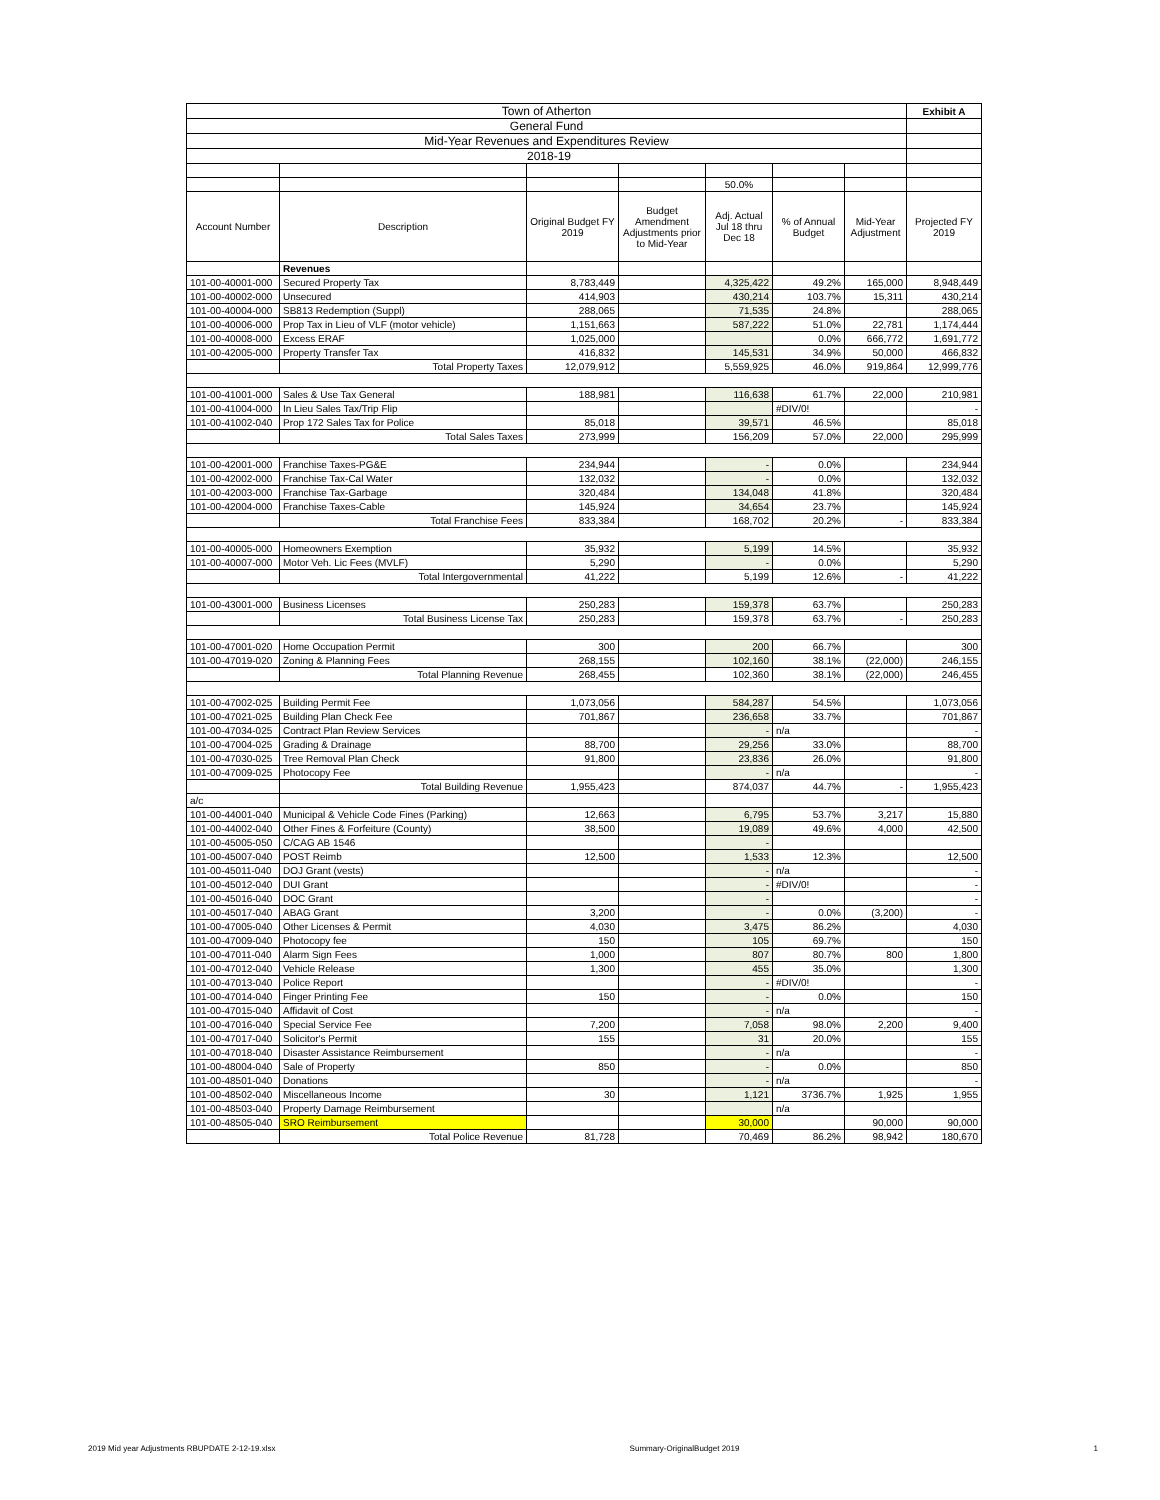| Town of Atherton | | | | | | | Exhibit A |
| General Fund | | | | | | | |
| Mid-Year Revenues and Expenditures Review | | | | | | | |
| 2018-19 | | | | | | | |
| | | | | 50.0% | | | |
| Account Number | Description | Original Budget FY 2019 | Budget Amendment Adjustments prior to Mid-Year | Adj. Actual Jul 18 thru Dec 18 | % of Annual Budget | Mid-Year Adjustment | Projected FY 2019 |
| | Revenues | | | | | | |
| 101-00-40001-000 | Secured Property Tax | 8,783,449 | | 4,325,422 | 49.2% | 165,000 | 8,948,449 |
| 101-00-40002-000 | Unsecured | 414,903 | | 430,214 | 103.7% | 15,311 | 430,214 |
| 101-00-40004-000 | SB813 Redemption (Suppl) | 288,065 | | 71,535 | 24.8% | | 288,065 |
| 101-00-40006-000 | Prop Tax in Lieu of VLF (motor vehicle) | 1,151,663 | | 587,222 | 51.0% | 22,781 | 1,174,444 |
| 101-00-40008-000 | Excess ERAF | 1,025,000 | | | 0.0% | 666,772 | 1,691,772 |
| 101-00-42005-000 | Property Transfer Tax | 416,832 | | 145,531 | 34.9% | 50,000 | 466,832 |
| | Total Property Taxes | 12,079,912 | | 5,559,925 | 46.0% | 919,864 | 12,999,776 |
| 101-00-41001-000 | Sales & Use Tax General | 188,981 | | 116,638 | 61.7% | 22,000 | 210,981 |
| 101-00-41004-000 | In Lieu Sales Tax/Trip Flip | | | | #DIV/0! | | - |
| 101-00-41002-040 | Prop 172 Sales Tax for Police | 85,018 | | 39,571 | 46.5% | | 85,018 |
| | Total Sales Taxes | 273,999 | | 156,209 | 57.0% | 22,000 | 295,999 |
| 101-00-42001-000 | Franchise Taxes-PG&E | 234,944 | | - | 0.0% | | 234,944 |
| 101-00-42002-000 | Franchise Tax-Cal Water | 132,032 | | - | 0.0% | | 132,032 |
| 101-00-42003-000 | Franchise Tax-Garbage | 320,484 | | 134,048 | 41.8% | | 320,484 |
| 101-00-42004-000 | Franchise Taxes-Cable | 145,924 | | 34,654 | 23.7% | | 145,924 |
| | Total Franchise Fees | 833,384 | | 168,702 | 20.2% | - | 833,384 |
| 101-00-40005-000 | Homeowners Exemption | 35,932 | | 5,199 | 14.5% | | 35,932 |
| 101-00-40007-000 | Motor Veh. Lic Fees (MVLF) | 5,290 | | - | 0.0% | | 5,290 |
| | Total Intergovernmental | 41,222 | | 5,199 | 12.6% | - | 41,222 |
| 101-00-43001-000 | Business Licenses | 250,283 | | 159,378 | 63.7% | | 250,283 |
| | Total Business License Tax | 250,283 | | 159,378 | 63.7% | - | 250,283 |
| 101-00-47001-020 | Home Occupation Permit | 300 | | 200 | 66.7% | | 300 |
| 101-00-47019-020 | Zoning & Planning Fees | 268,155 | | 102,160 | 38.1% | (22,000) | 246,155 |
| | Total Planning Revenue | 268,455 | | 102,360 | 38.1% | (22,000) | 246,455 |
| 101-00-47002-025 | Building Permit Fee | 1,073,056 | | 584,287 | 54.5% | | 1,073,056 |
| 101-00-47021-025 | Building Plan Check Fee | 701,867 | | 236,658 | 33.7% | | 701,867 |
| 101-00-47034-025 | Contract Plan Review Services | | | - | n/a | | - |
| 101-00-47004-025 | Grading & Drainage | 88,700 | | 29,256 | 33.0% | | 88,700 |
| 101-00-47030-025 | Tree Removal Plan Check | 91,800 | | 23,836 | 26.0% | | 91,800 |
| 101-00-47009-025 | Photocopy Fee | | | - | n/a | | - |
| | Total Building Revenue | 1,955,423 | | 874,037 | 44.7% | - | 1,955,423 |
| a/c | | | | | | | |
| 101-00-44001-040 | Municipal & Vehicle Code Fines (Parking) | 12,663 | | 6,795 | 53.7% | 3,217 | 15,880 |
| 101-00-44002-040 | Other Fines & Forfeiture (County) | 38,500 | | 19,089 | 49.6% | 4,000 | 42,500 |
| 101-00-45005-050 | C/CAG AB 1546 | | | - | | | |
| 101-00-45007-040 | POST Reimb | 12,500 | | 1,533 | 12.3% | | 12,500 |
| 101-00-45011-040 | DOJ Grant (vests) | | | - | n/a | | - |
| 101-00-45012-040 | DUI Grant | | | - | #DIV/0! | | - |
| 101-00-45016-040 | DOC Grant | | | - | | | - |
| 101-00-45017-040 | ABAG Grant | 3,200 | | - | 0.0% | (3,200) | - |
| 101-00-47005-040 | Other Licenses & Permit | 4,030 | | 3,475 | 86.2% | | 4,030 |
| 101-00-47009-040 | Photocopy fee | 150 | | 105 | 69.7% | | 150 |
| 101-00-47011-040 | Alarm Sign Fees | 1,000 | | 807 | 80.7% | 800 | 1,800 |
| 101-00-47012-040 | Vehicle Release | 1,300 | | 455 | 35.0% | | 1,300 |
| 101-00-47013-040 | Police Report | | | - | #DIV/0! | | - |
| 101-00-47014-040 | Finger Printing Fee | 150 | | - | 0.0% | | 150 |
| 101-00-47015-040 | Affidavit of Cost | | | - | n/a | | - |
| 101-00-47016-040 | Special Service Fee | 7,200 | | 7,058 | 98.0% | 2,200 | 9,400 |
| 101-00-47017-040 | Solicitor's Permit | 155 | | 31 | 20.0% | | 155 |
| 101-00-47018-040 | Disaster Assistance Reimbursement | | | - | n/a | | - |
| 101-00-48004-040 | Sale of Property | 850 | | - | 0.0% | | 850 |
| 101-00-48501-040 | Donations | | | - | n/a | | - |
| 101-00-48502-040 | Miscellaneous Income | 30 | | 1,121 | 3736.7% | 1,925 | 1,955 |
| 101-00-48503-040 | Property Damage Reimbursement | | | | n/a | | |
| 101-00-48505-040 | SRO Reimbursement | | | 30,000 | | 90,000 | 90,000 |
| | Total Police Revenue | 81,728 | | 70,469 | 86.2% | 98,942 | 180,670 |
2019 Mid year Adjustments RBUPDATE 2-12-19.xlsx Summary-OriginalBudget 2019 1